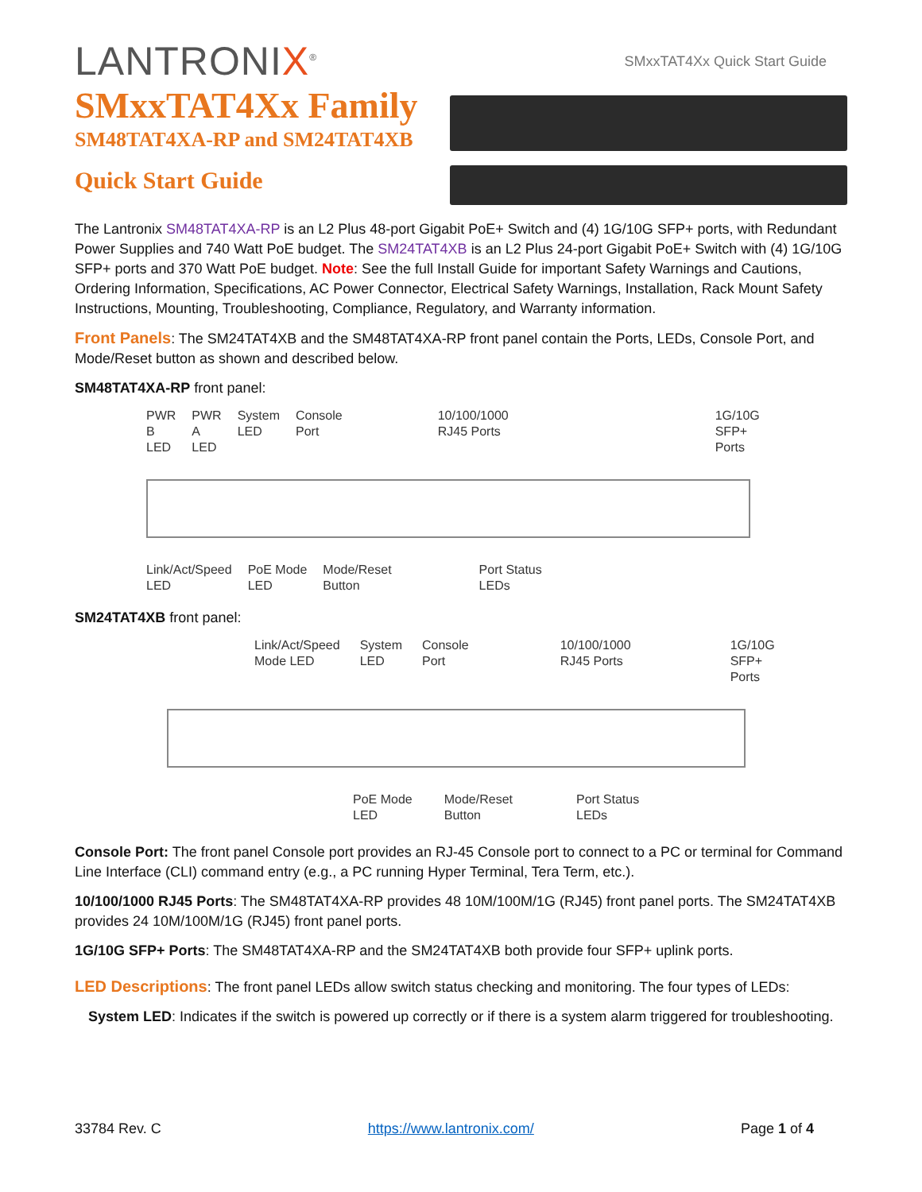LANTRONIX<sup>®</sup>
SMxxTAT4Xx Quick Start Guide
SMxxTAT4Xx Family
SM48TAT4XA-RP and SM24TAT4XB
Quick Start Guide
The Lantronix SM48TAT4XA-RP is an L2 Plus 48-port Gigabit PoE+ Switch and (4) 1G/10G SFP+ ports, with Redundant Power Supplies and 740 Watt PoE budget. The SM24TAT4XB is an L2 Plus 24-port Gigabit PoE+ Switch with (4) 1G/10G SFP+ ports and 370 Watt PoE budget. Note: See the full Install Guide for important Safety Warnings and Cautions, Ordering Information, Specifications, AC Power Connector, Electrical Safety Warnings, Installation, Rack Mount Safety Instructions, Mounting, Troubleshooting, Compliance, Regulatory, and Warranty information.
Front Panels: The SM24TAT4XB and the SM48TAT4XA-RP front panel contain the Ports, LEDs, Console Port, and Mode/Reset button as shown and described below.
SM48TAT4XA-RP front panel:
PWR B
LED PWR A
LED System
LED Console
Port 10/100/1000
RJ45 Ports 1G/10G
SFP+ Ports
Link/Act/Speed
LED PoE Mode
LED Mode/Reset
Button Port Status
LEDs
SM24TAT4XB front panel:
Link/Act/Speed
Mode LED System
LED Console
Port 10/100/1000
RJ45 Ports 1G/10G
SFP+ Ports
PoE Mode
LED Mode/Reset
Button Port Status
LEDs
Console Port: The front panel Console port provides an RJ-45 Console port to connect to a PC or terminal for Command Line Interface (CLI) command entry (e.g., a PC running Hyper Terminal, Tera Term, etc.).
10/100/1000 RJ45 Ports: The SM48TAT4XA-RP provides 48 10M/100M/1G (RJ45) front panel ports. The SM24TAT4XB provides 24 10M/100M/1G (RJ45) front panel ports.
1G/10G SFP+ Ports: The SM48TAT4XA-RP and the SM24TAT4XB both provide four SFP+ uplink ports.
LED Descriptions: The front panel LEDs allow switch status checking and monitoring. The four types of LEDs:
System LED: Indicates if the switch is powered up correctly or if there is a system alarm triggered for troubleshooting.
33784 Rev. C https://www.lantronix.com/ Page 1 of 4